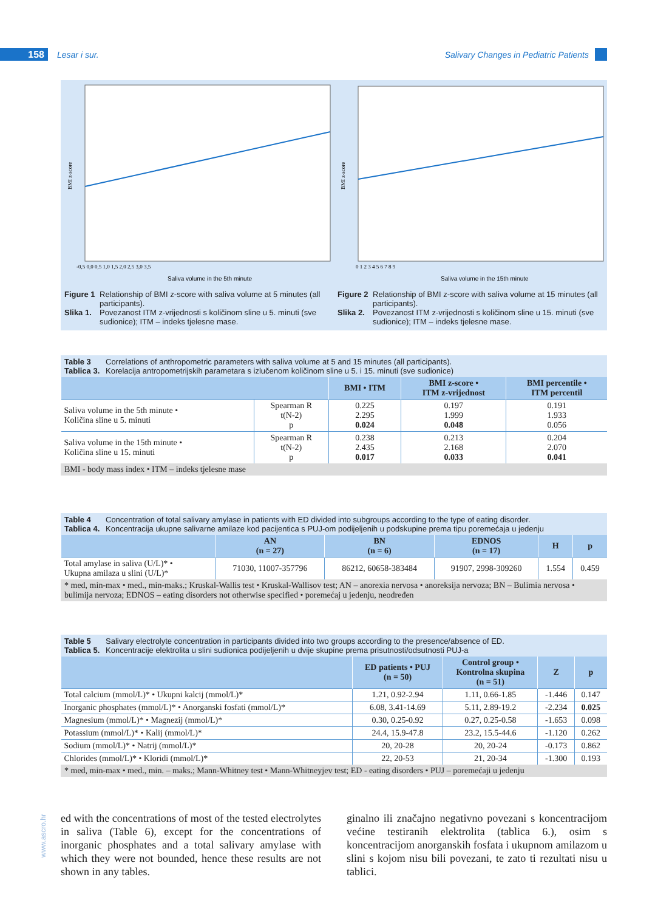158
Lesar i sur.
Salivary Changes in Pediatric Patients
Saliva volume in the 5th minute
BMI z-score
-0,5 0,0 0,5 1,0 1,5 2,0 2,5 3,0 3,5
Figure 1 Relationship of BMI z-score with saliva volume at 5 minutes (all participants). Slika 1. Povezanost ITM z-vrijednosti s količinom sline u 5. minuti (sve sudionice); ITM – indeks tjelesne mase.
Saliva volume in the 15th minute
BMI z-score
0 1 2 3 4 5 6 7 8 9
Figure 2 Relationship of BMI z-score with saliva volume at 15 minutes (all participants). Slika 2. Povezanost ITM z-vrijednosti s količinom sline u 15. minuti (sve sudionice); ITM – indeks tjelesne mase.
Table 3 Correlations of anthropometric parameters with saliva volume at 5 and 15 minutes (all participants). Tablica 3. Korelacija antropometrijskih parametara s izlučenom količinom sline u 5. i 15. minuti (sve sudionice)
| | | BMI • ITM | BMI z-score • ITM z-vrijednost | BMI percentile • ITM percentil |
| --- | --- | --- | --- | --- |
| Saliva volume in the 5th minute • Količina sline u 5. minuti | Spearman R t(N-2) p | 0.225 2.295 0.024 | 0.197 1.999 0.048 | 0.191 1.933 0.056 |
| Saliva volume in the 15th minute • Količina sline u 15. minuti | Spearman R t(N-2) p | 0.238 2.435 0.017 | 0.213 2.168 0.033 | 0.204 2.070 0.041 |
BMI - body mass index • ITM – indeks tjelesne mase
Table 4 Concentration of total salivary amylase in patients with ED divided into subgroups according to the type of eating disorder. Tablica 4. Koncentracija ukupne salivarne amilaze kod pacijentica s PUJ-om podijeljenih u podskupine prema tipu poremećaja u jedenju
| | AN (n = 27) | BN (n = 6) | EDNOS (n = 17) | H | p |
| --- | --- | --- | --- | --- | --- |
| Total amylase in saliva (U/L)* • Ukupna amilaza u slini (U/L)* | 71030, 11007-357796 | 86212, 60658-383484 | 91907, 2998-309260 | 1.554 | 0.459 |
* med, min-max • med., min-maks.; Kruskal-Wallis test • Kruskal-Wallisov test; AN – anorexia nervosa • anoreksija nervoza; BN – Bulimia nervosa • bulimija nervoza; EDNOS – eating disorders not otherwise specified • poremećaj u jedenju, neodređen
Table 5 Salivary electrolyte concentration in participants divided into two groups according to the presence/absence of ED. Tablica 5. Koncentracije elektrolita u slini sudionica podijeljenih u dvije skupine prema prisutnosti/odsutnosti PUJ-a
| | ED patients • PUJ (n = 50) | Control group • Kontrolna skupina (n = 51) | Z | p |
| --- | --- | --- | --- | --- |
| Total calcium (mmol/L)* • Ukupni kalcij (mmol/L)* | 1.21, 0.92-2.94 | 1.11, 0.66-1.85 | -1.446 | 0.147 |
| Inorganic phosphates (mmol/L)* • Anorganski fosfati (mmol/L)* | 6.08, 3.41-14.69 | 5.11, 2.89-19.2 | -2.234 | 0.025 |
| Magnesium (mmol/L)* • Magnezij (mmol/L)* | 0.30, 0.25-0.92 | 0.27, 0.25-0.58 | -1.653 | 0.098 |
| Potassium (mmol/L)* • Kalij (mmol/L)* | 24.4, 15.9-47.8 | 23.2, 15.5-44.6 | -1.120 | 0.262 |
| Sodium (mmol/L)* • Natrij (mmol/L)* | 20, 20-28 | 20, 20-24 | -0.173 | 0.862 |
| Chlorides (mmol/L)* • Kloridi (mmol/L)* | 22, 20-53 | 21, 20-34 | -1.300 | 0.193 |
* med, min-max • med., min. – maks.; Mann-Whitney test • Mann-Whitneyjev test; ED - eating disorders • PUJ – poremećaji u jedenju
www.ascro.hr
ed with the concentrations of most of the tested electrolytes in saliva (Table 6), except for the concentrations of inorganic phosphates and a total salivary amylase with which they were not bounded, hence these results are not shown in any tables.
ginalno ili značajno negativno povezani s koncentracijom većine testiranih elektrolita (tablica 6.), osim s koncentracijom anorganskih fosfata i ukupnom amilazom u slini s kojom nisu bili povezani, te zato ti rezultati nisu u tablici.